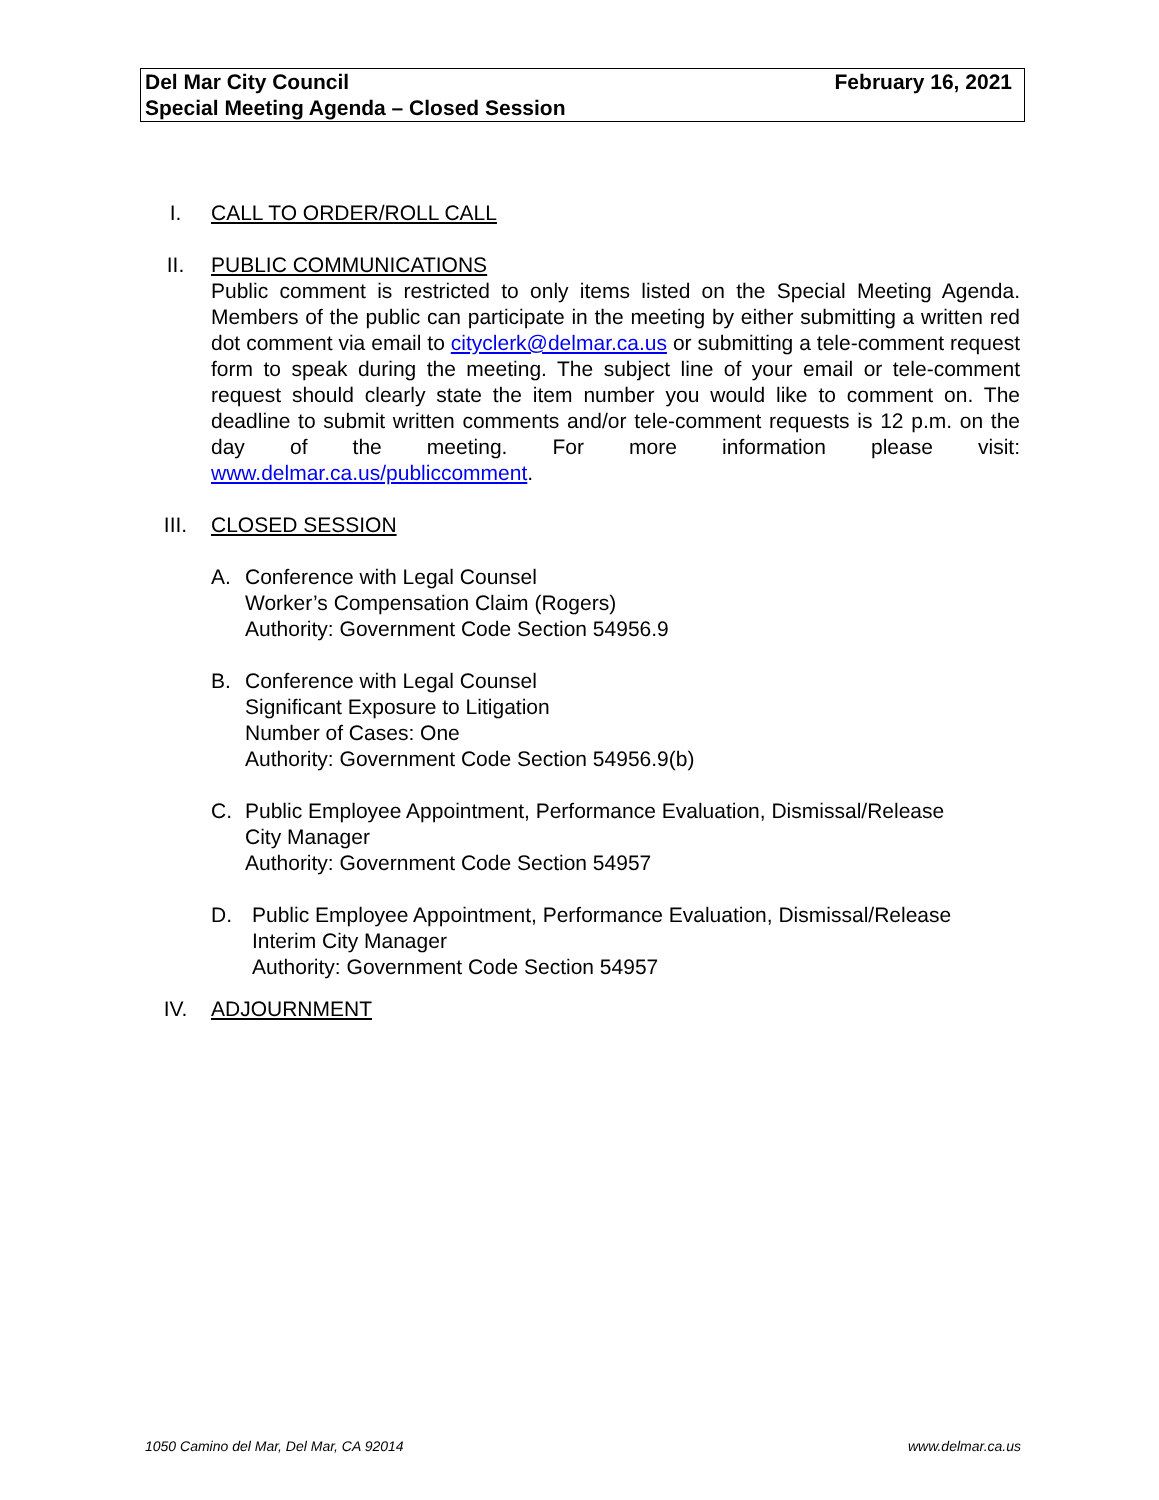February 16, 2021 Del Mar City Council
Special Meeting Agenda – Closed Session
I. CALL TO ORDER/ROLL CALL
II. PUBLIC COMMUNICATIONS
Public comment is restricted to only items listed on the Special Meeting Agenda. Members of the public can participate in the meeting by either submitting a written red dot comment via email to cityclerk@delmar.ca.us or submitting a tele-comment request form to speak during the meeting. The subject line of your email or tele-comment request should clearly state the item number you would like to comment on. The deadline to submit written comments and/or tele-comment requests is 12 p.m. on the day of the meeting. For more information please visit: www.delmar.ca.us/publiccomment.
III. CLOSED SESSION
A. Conference with Legal Counsel
Worker’s Compensation Claim (Rogers)
Authority: Government Code Section 54956.9
B. Conference with Legal Counsel
Significant Exposure to Litigation
Number of Cases: One
Authority: Government Code Section 54956.9(b)
C. Public Employee Appointment, Performance Evaluation, Dismissal/Release
City Manager
Authority: Government Code Section 54957
D. Public Employee Appointment, Performance Evaluation, Dismissal/Release
Interim City Manager
Authority: Government Code Section 54957
IV. ADJOURNMENT
1050 Camino del Mar, Del Mar, CA 92014 www.delmar.ca.us